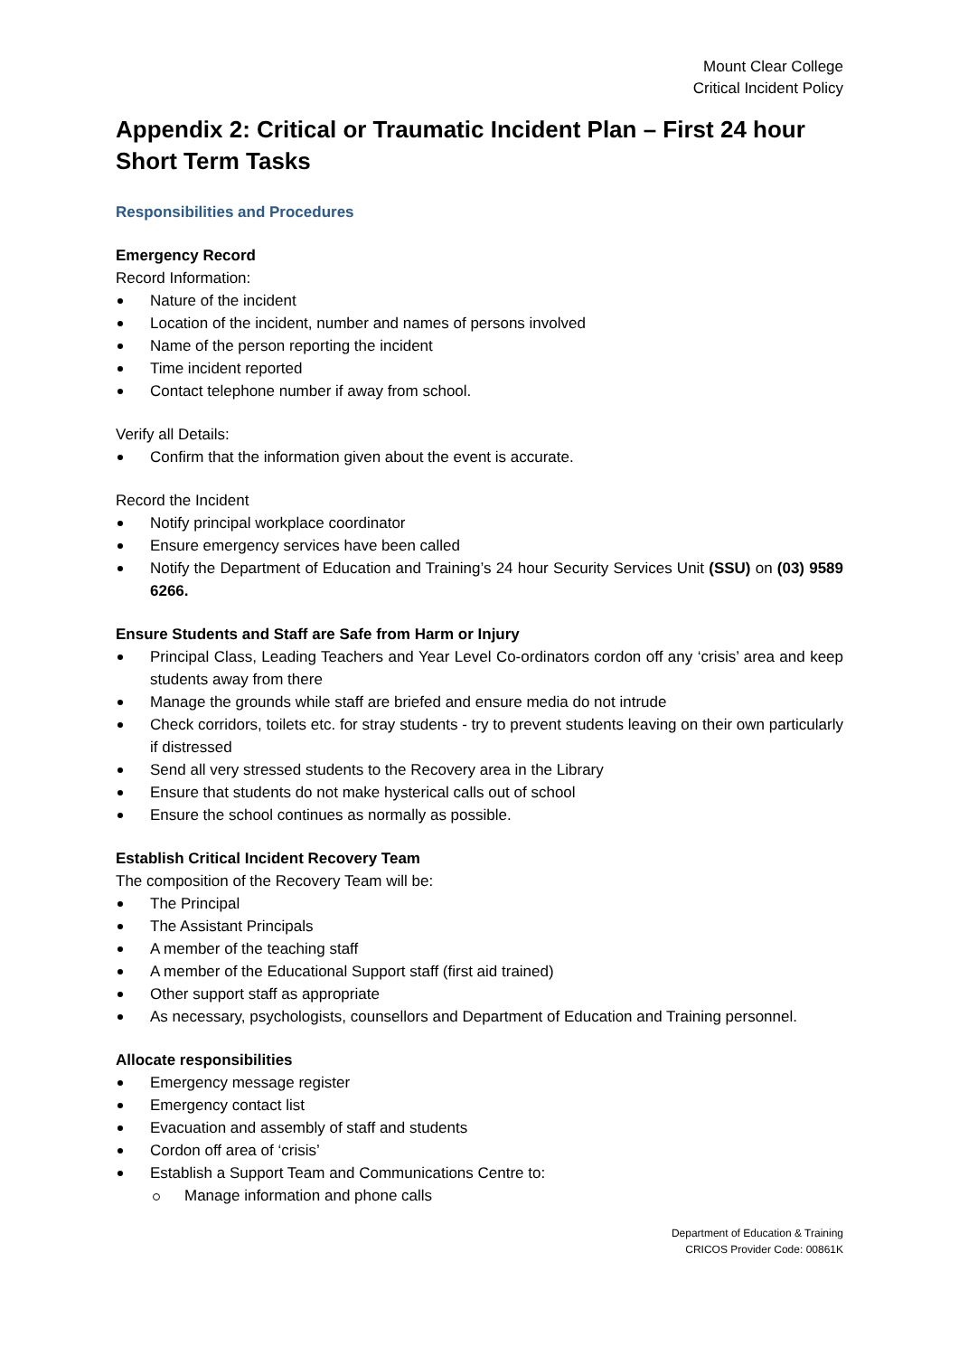Mount Clear College
Critical Incident Policy
Appendix 2: Critical or Traumatic Incident Plan – First 24 hour Short Term Tasks
Responsibilities and Procedures
Emergency Record
Record Information:
Nature of the incident
Location of the incident, number and names of persons involved
Name of the person reporting the incident
Time incident reported
Contact telephone number if away from school.
Verify all Details:
Confirm that the information given about the event is accurate.
Record the Incident
Notify principal workplace coordinator
Ensure emergency services have been called
Notify the Department of Education and Training’s 24 hour Security Services Unit (SSU) on (03) 9589 6266.
Ensure Students and Staff are Safe from Harm or Injury
Principal Class, Leading Teachers and Year Level Co-ordinators cordon off any ‘crisis’ area and keep students away from there
Manage the grounds while staff are briefed and ensure media do not intrude
Check corridors, toilets etc. for stray students - try to prevent students leaving on their own particularly if distressed
Send all very stressed students to the Recovery area in the Library
Ensure that students do not make hysterical calls out of school
Ensure the school continues as normally as possible.
Establish Critical Incident Recovery Team
The composition of the Recovery Team will be:
The Principal
The Assistant Principals
A member of the teaching staff
A member of the Educational Support staff (first aid trained)
Other support staff as appropriate
As necessary, psychologists, counsellors and Department of Education and Training personnel.
Allocate responsibilities
Emergency message register
Emergency contact list
Evacuation and assembly of staff and students
Cordon off area of ‘crisis’
Establish a Support Team and Communications Centre to:
Manage information and phone calls
Department of Education & Training
CRICOS Provider Code: 00861K